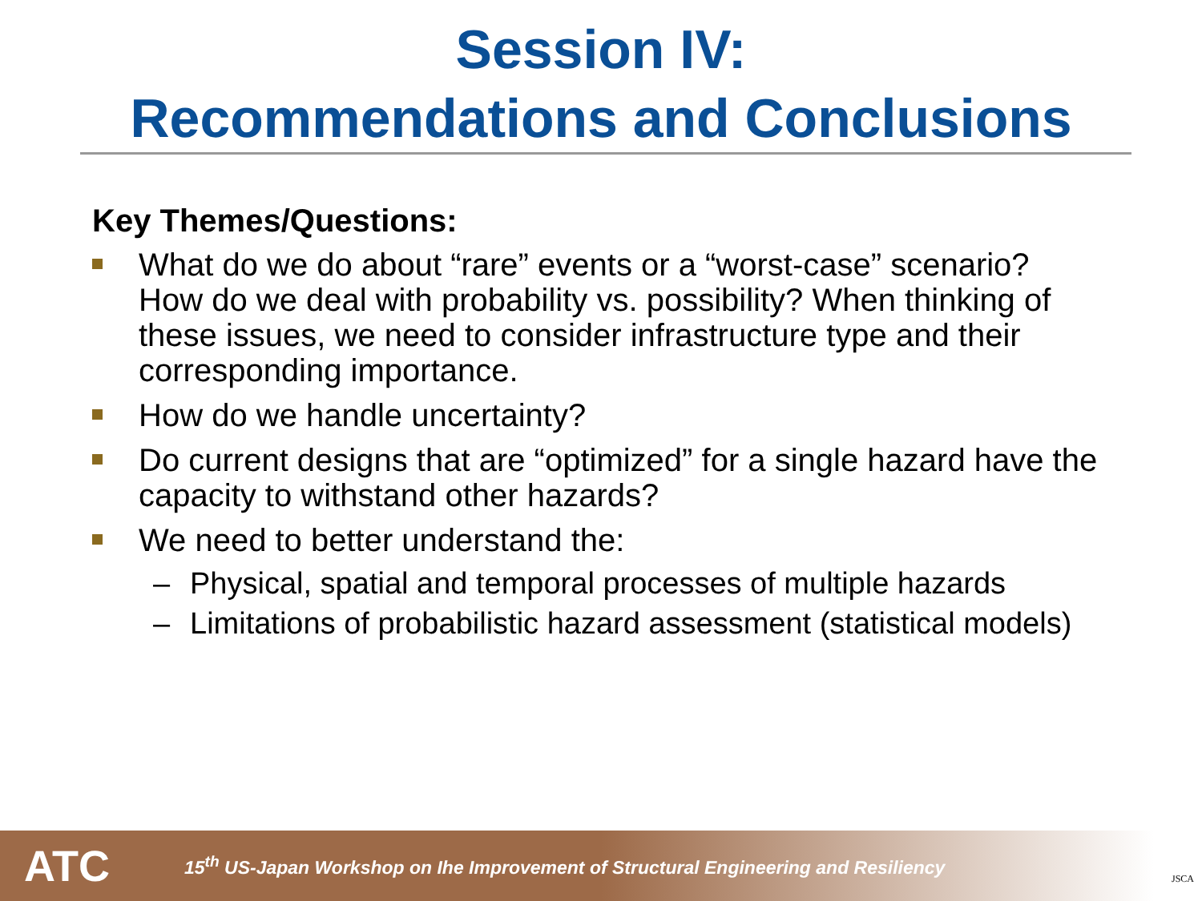Session IV:
Recommendations and Conclusions
Key Themes/Questions:
What do we do about “rare” events or a “worst-case” scenario? How do we deal with probability vs. possibility? When thinking of these issues, we need to consider infrastructure type and their corresponding importance.
How do we handle uncertainty?
Do current designs that are “optimized” for a single hazard have the capacity to withstand other hazards?
We need to better understand the:
– Physical, spatial and temporal processes of multiple hazards
– Limitations of probabilistic hazard assessment (statistical models)
ATC
15<sup>th</sup> US-Japan Workshop on Ihe Improvement of Structural Engineering and Resiliency
JSCA